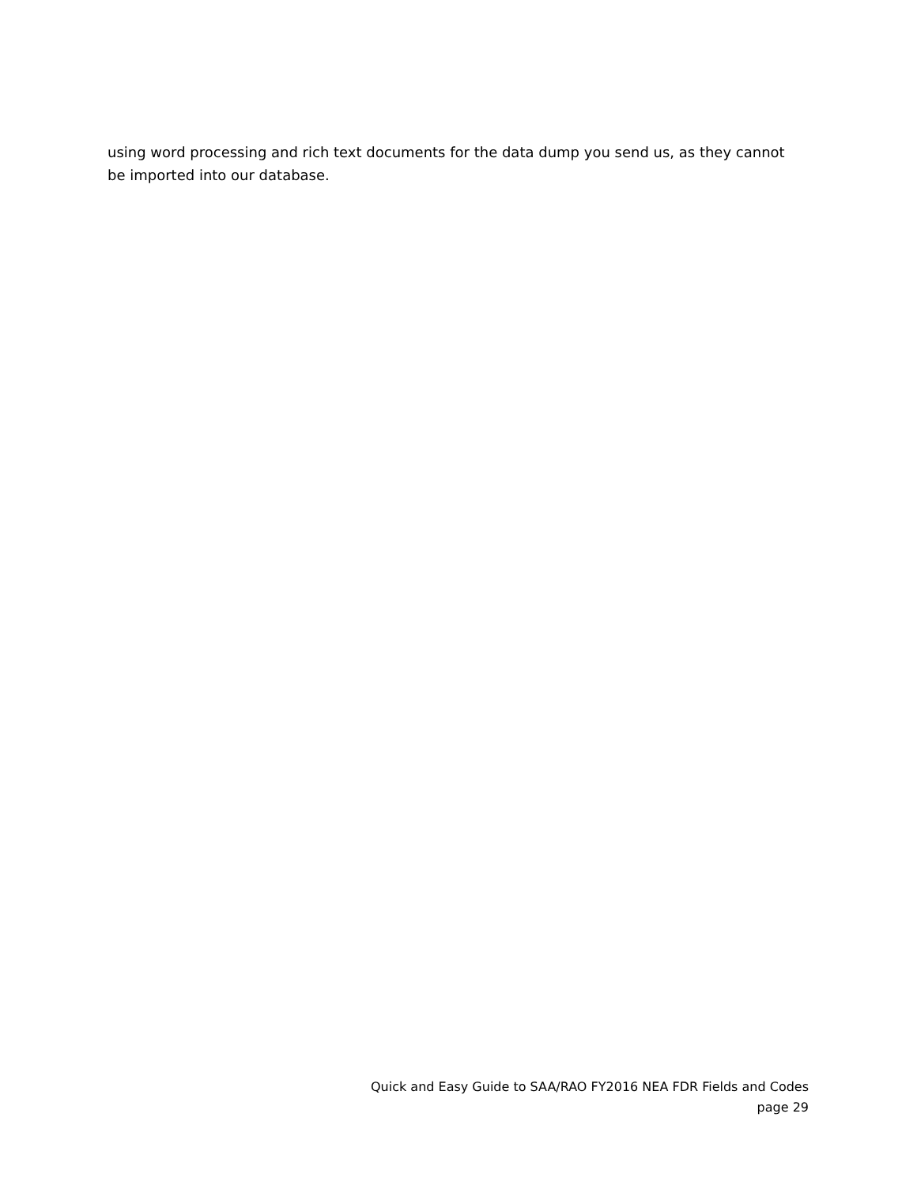using word processing and rich text documents for the data dump you send us, as they cannot be imported into our database.
Quick and Easy Guide to SAA/RAO FY2016 NEA FDR Fields and Codes
page 29